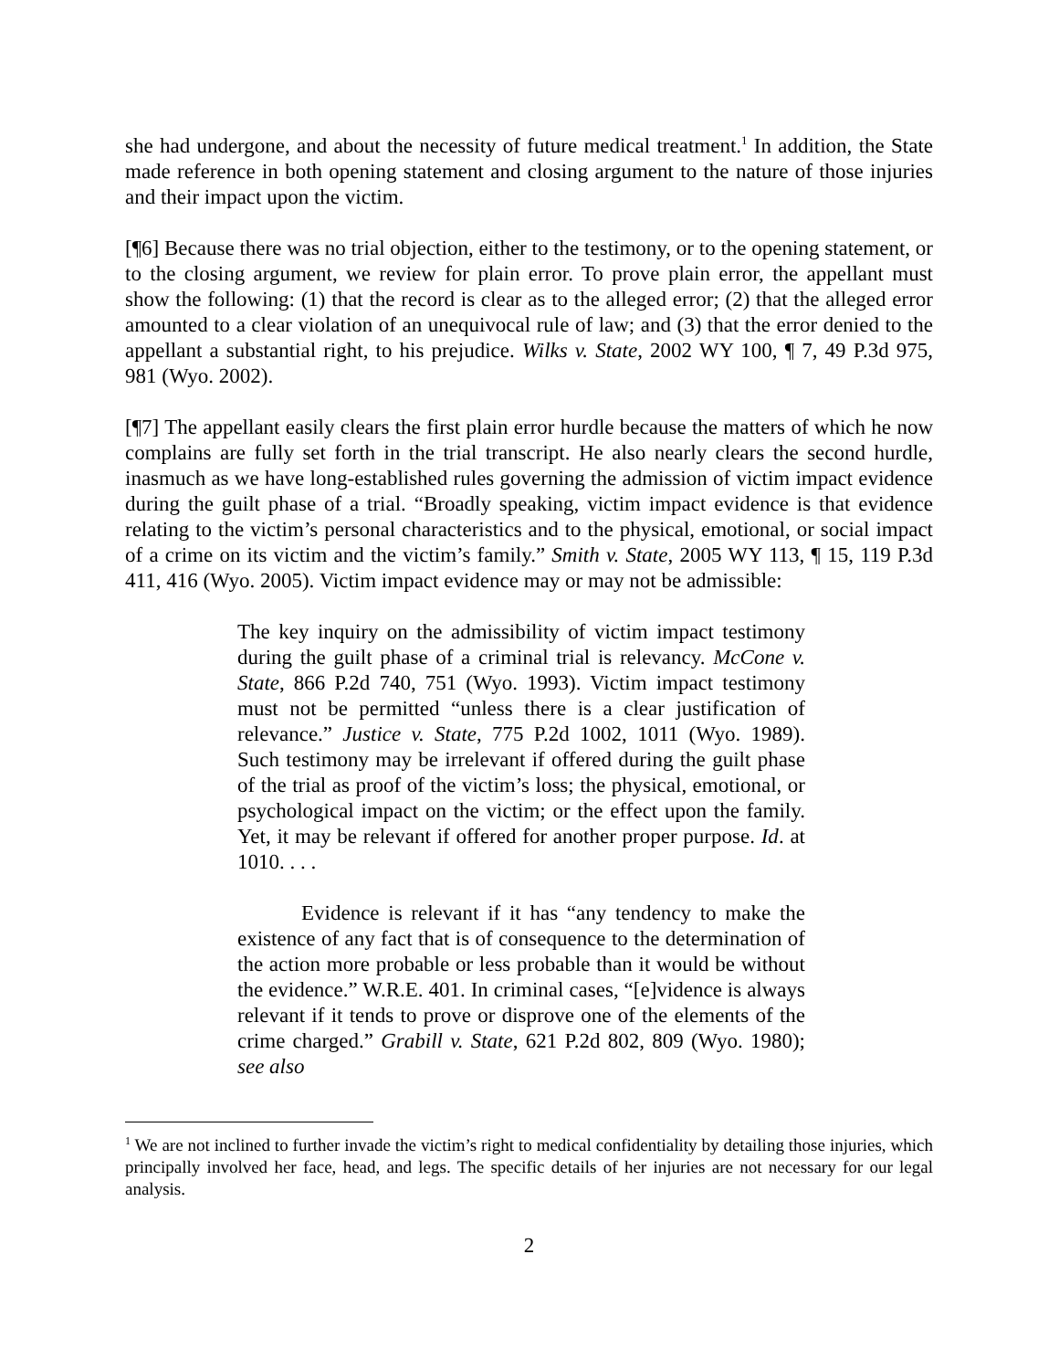she had undergone, and about the necessity of future medical treatment.<sup>1</sup> In addition, the State made reference in both opening statement and closing argument to the nature of those injuries and their impact upon the victim.
[¶6] Because there was no trial objection, either to the testimony, or to the opening statement, or to the closing argument, we review for plain error. To prove plain error, the appellant must show the following: (1) that the record is clear as to the alleged error; (2) that the alleged error amounted to a clear violation of an unequivocal rule of law; and (3) that the error denied to the appellant a substantial right, to his prejudice. Wilks v. State, 2002 WY 100, ¶ 7, 49 P.3d 975, 981 (Wyo. 2002).
[¶7] The appellant easily clears the first plain error hurdle because the matters of which he now complains are fully set forth in the trial transcript. He also nearly clears the second hurdle, inasmuch as we have long-established rules governing the admission of victim impact evidence during the guilt phase of a trial. “Broadly speaking, victim impact evidence is that evidence relating to the victim’s personal characteristics and to the physical, emotional, or social impact of a crime on its victim and the victim’s family.” Smith v. State, 2005 WY 113, ¶ 15, 119 P.3d 411, 416 (Wyo. 2005). Victim impact evidence may or may not be admissible:
The key inquiry on the admissibility of victim impact testimony during the guilt phase of a criminal trial is relevancy. McCone v. State, 866 P.2d 740, 751 (Wyo. 1993). Victim impact testimony must not be permitted “unless there is a clear justification of relevance.” Justice v. State, 775 P.2d 1002, 1011 (Wyo. 1989). Such testimony may be irrelevant if offered during the guilt phase of the trial as proof of the victim’s loss; the physical, emotional, or psychological impact on the victim; or the effect upon the family. Yet, it may be relevant if offered for another proper purpose. Id. at 1010. . . .
Evidence is relevant if it has “any tendency to make the existence of any fact that is of consequence to the determination of the action more probable or less probable than it would be without the evidence.” W.R.E. 401. In criminal cases, “[e]vidence is always relevant if it tends to prove or disprove one of the elements of the crime charged.” Grabill v. State, 621 P.2d 802, 809 (Wyo. 1980); see also
<sup>1</sup> We are not inclined to further invade the victim’s right to medical confidentiality by detailing those injuries, which principally involved her face, head, and legs. The specific details of her injuries are not necessary for our legal analysis.
2